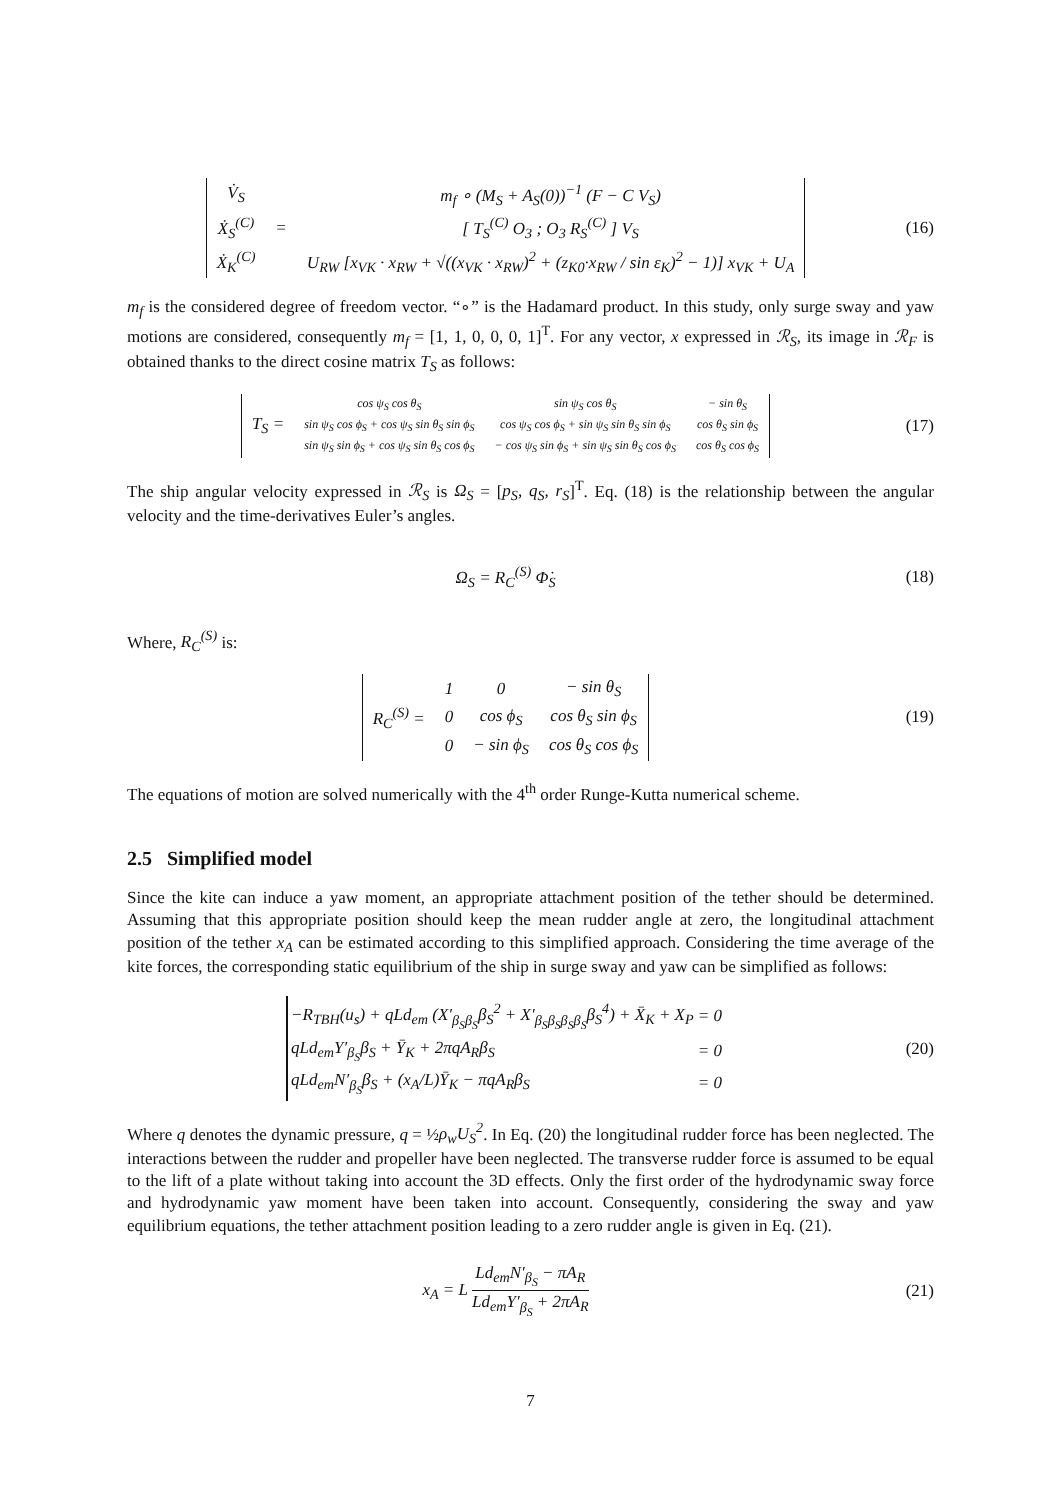| V̇<sub>S</sub> | = | m<sub>f</sub> ∘ (M<sub>S</sub> + A<sub>S</sub>(0))<sup>−1</sup> (F − C V<sub>S</sub>) |
| Ẋ<sub>S</sub><sup>(C)</sup> | | [ T<sub>S</sub><sup>(C)</sup> O<sub>3</sub> ; O<sub>3</sub> R<sub>S</sub><sup>(C)</sup> ] V<sub>S</sub> |
| Ẋ<sub>K</sub><sup>(C)</sup> | | U<sub>RW</sub> [x<sub>VK</sub> · x<sub>RW</sub> + √((x<sub>VK</sub> · x<sub>RW</sub>)<sup>2</sup> + (z<sub>K0</sub>·x<sub>RW</sub> / sin ε<sub>K</sub>)<sup>2</sup> − 1)] x<sub>VK</sub> + U<sub>A</sub> |
(16)
m<sub>f</sub> is the considered degree of freedom vector. “∘” is the Hadamard product. In this study, only surge sway and yaw motions are considered, consequently m<sub>f</sub> = [1, 1, 0, 0, 0, 1]<sup>T</sup>. For any vector, x expressed in ℛ<sub>S</sub>, its image in ℛ<sub>F</sub> is obtained thanks to the direct cosine matrix T<sub>S</sub> as follows:
| T<sub>S</sub> = | cos ψ<sub>S</sub> cos θ<sub>S</sub> | sin ψ<sub>S</sub> cos θ<sub>S</sub> | − sin θ<sub>S</sub> |
| | sin ψ<sub>S</sub> cos ϕ<sub>S</sub> + cos ψ<sub>S</sub> sin θ<sub>S</sub> sin ϕ<sub>S</sub> | cos ψ<sub>S</sub> cos ϕ<sub>S</sub> + sin ψ<sub>S</sub> sin θ<sub>S</sub> sin ϕ<sub>S</sub> | cos θ<sub>S</sub> sin ϕ<sub>S</sub> |
| | sin ψ<sub>S</sub> sin ϕ<sub>S</sub> + cos ψ<sub>S</sub> sin θ<sub>S</sub> cos ϕ<sub>S</sub> | − cos ψ<sub>S</sub> sin ϕ<sub>S</sub> + sin ψ<sub>S</sub> sin θ<sub>S</sub> cos ϕ<sub>S</sub> | cos θ<sub>S</sub> cos ϕ<sub>S</sub> |
(17)
The ship angular velocity expressed in ℛ<sub>S</sub> is Ω<sub>S</sub> = [p<sub>S</sub>, q<sub>S</sub>, r<sub>S</sub>]<sup>T</sup>. Eq. (18) is the relationship between the angular velocity and the time-derivatives Euler’s angles.
Ω<sub>S</sub> = R<sub>C</sub><sup>(S)</sup> Φ̇<sub>S</sub> (18)
Where, R<sub>C</sub><sup>(S)</sup> is:
| R<sub>C</sub><sup>(S)</sup> = | 1 | 0 | − sin θ<sub>S</sub> |
| | 0 | cos ϕ<sub>S</sub> | cos θ<sub>S</sub> sin ϕ<sub>S</sub> |
| | 0 | − sin ϕ<sub>S</sub> | cos θ<sub>S</sub> cos ϕ<sub>S</sub> |
(19)
The equations of motion are solved numerically with the 4<sup>th</sup> order Runge-Kutta numerical scheme.
2.5 Simplified model
Since the kite can induce a yaw moment, an appropriate attachment position of the tether should be determined. Assuming that this appropriate position should keep the mean rudder angle at zero, the longitudinal attachment position of the tether x<sub>A</sub> can be estimated according to this simplified approach. Considering the time average of the kite forces, the corresponding static equilibrium of the ship in surge sway and yaw can be simplified as follows:
| −R<sub>TBH</sub>(u<sub>s</sub>) + qLd<sub>em</sub> (X′<sub>β<sub>S</sub>β<sub>S</sub></sub>β<sub>S</sub><sup>2</sup> + X′<sub>β<sub>S</sub>β<sub>S</sub>β<sub>S</sub>β<sub>S</sub></sub>β<sub>S</sub><sup>4</sup>) + X̄<sub>K</sub> + X<sub>P</sub> | = 0 |
| qLd<sub>em</sub>Y′<sub>β<sub>S</sub></sub>β<sub>S</sub> + Ȳ<sub>K</sub> + 2πqA<sub>R</sub>β<sub>S</sub> | = 0 |
| qLd<sub>em</sub>N′<sub>β<sub>S</sub></sub>β<sub>S</sub> + (x<sub>A</sub>/L)Ȳ<sub>K</sub> − πqA<sub>R</sub>β<sub>S</sub> | = 0 |
(20)
Where q denotes the dynamic pressure, q = ½ρ<sub>w</sub>U<sub>S</sub><sup>2</sup>. In Eq. (20) the longitudinal rudder force has been neglected. The interactions between the rudder and propeller have been neglected. The transverse rudder force is assumed to be equal to the lift of a plate without taking into account the 3D effects. Only the first order of the hydrodynamic sway force and hydrodynamic yaw moment have been taken into account. Consequently, considering the sway and yaw equilibrium equations, the tether attachment position leading to a zero rudder angle is given in Eq. (21).
x<sub>A</sub> = L Ld<sub>em</sub>N′<sub>β<sub>S</sub></sub> − πA<sub>R</sub> Ld<sub>em</sub>Y′<sub>β<sub>S</sub></sub> + 2πA<sub>R</sub>
(21)
7